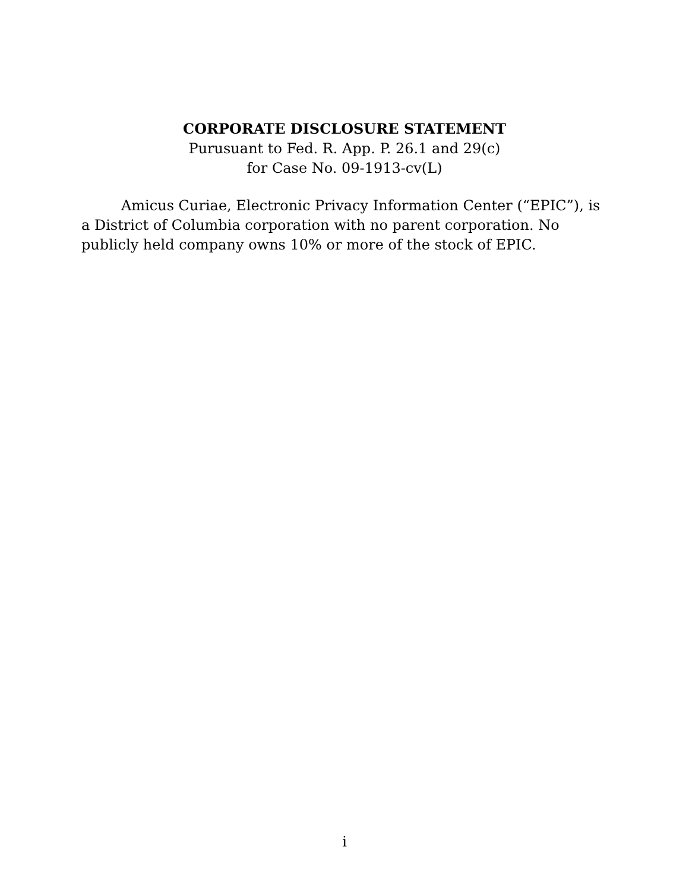CORPORATE DISCLOSURE STATEMENT
Purusuant to Fed. R. App. P. 26.1 and 29(c)
for Case No. 09-1913-cv(L)
Amicus Curiae, Electronic Privacy Information Center (“EPIC”), is a District of Columbia corporation with no parent corporation. No publicly held company owns 10% or more of the stock of EPIC.
i